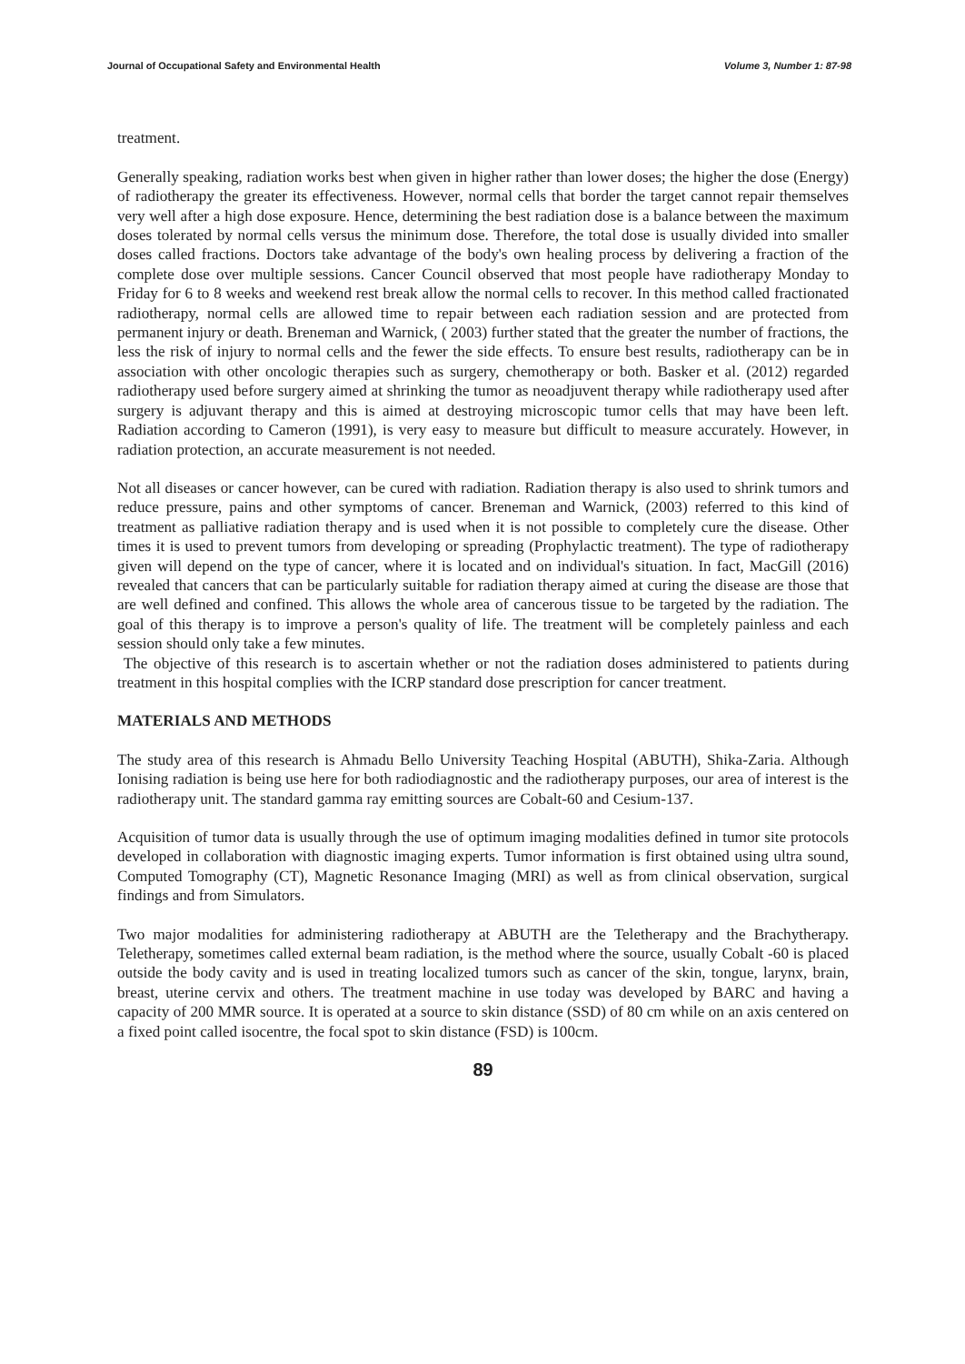Journal of Occupational Safety and Environmental Health Volume 3, Number 1: 87-98
treatment.
Generally speaking, radiation works best when given in higher rather than lower doses; the higher the dose (Energy) of radiotherapy the greater its effectiveness. However, normal cells that border the target cannot repair themselves very well after a high dose exposure. Hence, determining the best radiation dose is a balance between the maximum doses tolerated by normal cells versus the minimum dose. Therefore, the total dose is usually divided into smaller doses called fractions. Doctors take advantage of the body's own healing process by delivering a fraction of the complete dose over multiple sessions. Cancer Council observed that most people have radiotherapy Monday to Friday for 6 to 8 weeks and weekend rest break allow the normal cells to recover. In this method called fractionated radiotherapy, normal cells are allowed time to repair between each radiation session and are protected from permanent injury or death. Breneman and Warnick, ( 2003) further stated that the greater the number of fractions, the less the risk of injury to normal cells and the fewer the side effects. To ensure best results, radiotherapy can be in association with other oncologic therapies such as surgery, chemotherapy or both. Basker et al. (2012) regarded radiotherapy used before surgery aimed at shrinking the tumor as neoadjuvent therapy while radiotherapy used after surgery is adjuvant therapy and this is aimed at destroying microscopic tumor cells that may have been left. Radiation according to Cameron (1991), is very easy to measure but difficult to measure accurately. However, in radiation protection, an accurate measurement is not needed.
Not all diseases or cancer however, can be cured with radiation. Radiation therapy is also used to shrink tumors and reduce pressure, pains and other symptoms of cancer. Breneman and Warnick, (2003) referred to this kind of treatment as palliative radiation therapy and is used when it is not possible to completely cure the disease. Other times it is used to prevent tumors from developing or spreading (Prophylactic treatment). The type of radiotherapy given will depend on the type of cancer, where it is located and on individual's situation. In fact, MacGill (2016) revealed that cancers that can be particularly suitable for radiation therapy aimed at curing the disease are those that are well defined and confined. This allows the whole area of cancerous tissue to be targeted by the radiation. The goal of this therapy is to improve a person's quality of life. The treatment will be completely painless and each session should only take a few minutes.
The objective of this research is to ascertain whether or not the radiation doses administered to patients during treatment in this hospital complies with the ICRP standard dose prescription for cancer treatment.
MATERIALS AND METHODS
The study area of this research is Ahmadu Bello University Teaching Hospital (ABUTH), Shika-Zaria. Although Ionising radiation is being use here for both radiodiagnostic and the radiotherapy purposes, our area of interest is the radiotherapy unit. The standard gamma ray emitting sources are Cobalt-60 and Cesium-137.
Acquisition of tumor data is usually through the use of optimum imaging modalities defined in tumor site protocols developed in collaboration with diagnostic imaging experts. Tumor information is first obtained using ultra sound, Computed Tomography (CT), Magnetic Resonance Imaging (MRI) as well as from clinical observation, surgical findings and from Simulators.
Two major modalities for administering radiotherapy at ABUTH are the Teletherapy and the Brachytherapy. Teletherapy, sometimes called external beam radiation, is the method where the source, usually Cobalt -60 is placed outside the body cavity and is used in treating localized tumors such as cancer of the skin, tongue, larynx, brain, breast, uterine cervix and others. The treatment machine in use today was developed by BARC and having a capacity of 200 MMR source. It is operated at a source to skin distance (SSD) of 80 cm while on an axis centered on a fixed point called isocentre, the focal spot to skin distance (FSD) is 100cm.
89